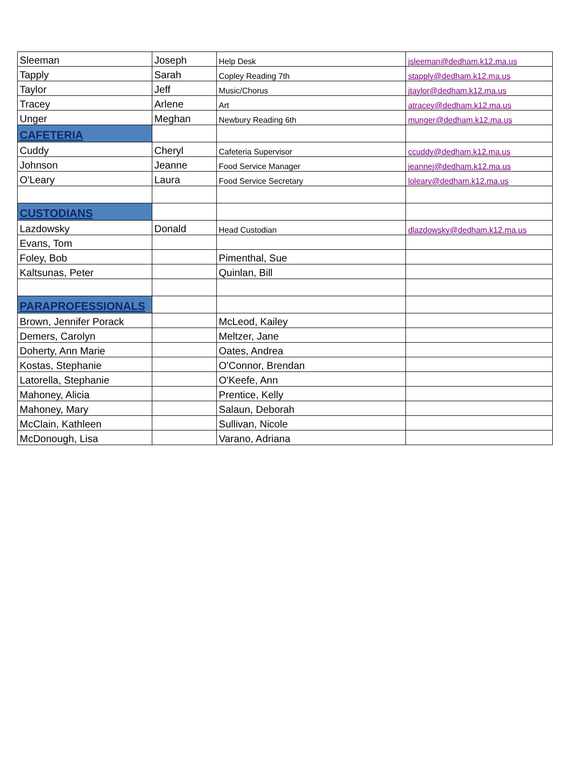| Sleeman | Joseph | Help Desk | jsleeman@dedham.k12.ma.us |
| Tapply | Sarah | Copley Reading 7th | stapply@dedham.k12.ma.us |
| Taylor | Jeff | Music/Chorus | jtaylor@dedham.k12.ma.us |
| Tracey | Arlene | Art | atracey@dedham.k12.ma.us |
| Unger | Meghan | Newbury Reading 6th | munger@dedham.k12.ma.us |
| CAFETERIA | | | |
| Cuddy | Cheryl | Cafeteria Supervisor | ccuddy@dedham.k12.ma.us |
| Johnson | Jeanne | Food Service Manager | jeannej@dedham.k12.ma.us |
| O'Leary | Laura | Food Service Secretary | loleary@dedham.k12.ma.us |
| CUSTODIANS | | | |
| Lazdowsky | Donald | Head Custodian | dlazdowsky@dedham.k12.ma.us |
| Evans, Tom | | | |
| Foley, Bob | | Pimenthal, Sue | |
| Kaltsunas, Peter | | Quinlan, Bill | |
| PARAPROFESSIONALS | | | |
| Brown, Jennifer Porack | | McLeod, Kailey | |
| Demers, Carolyn | | Meltzer, Jane | |
| Doherty, Ann Marie | | Oates, Andrea | |
| Kostas, Stephanie | | O'Connor, Brendan | |
| Latorella, Stephanie | | O'Keefe, Ann | |
| Mahoney, Alicia | | Prentice, Kelly | |
| Mahoney, Mary | | Salaun, Deborah | |
| McClain, Kathleen | | Sullivan, Nicole | |
| McDonough, Lisa | | Varano, Adriana | |